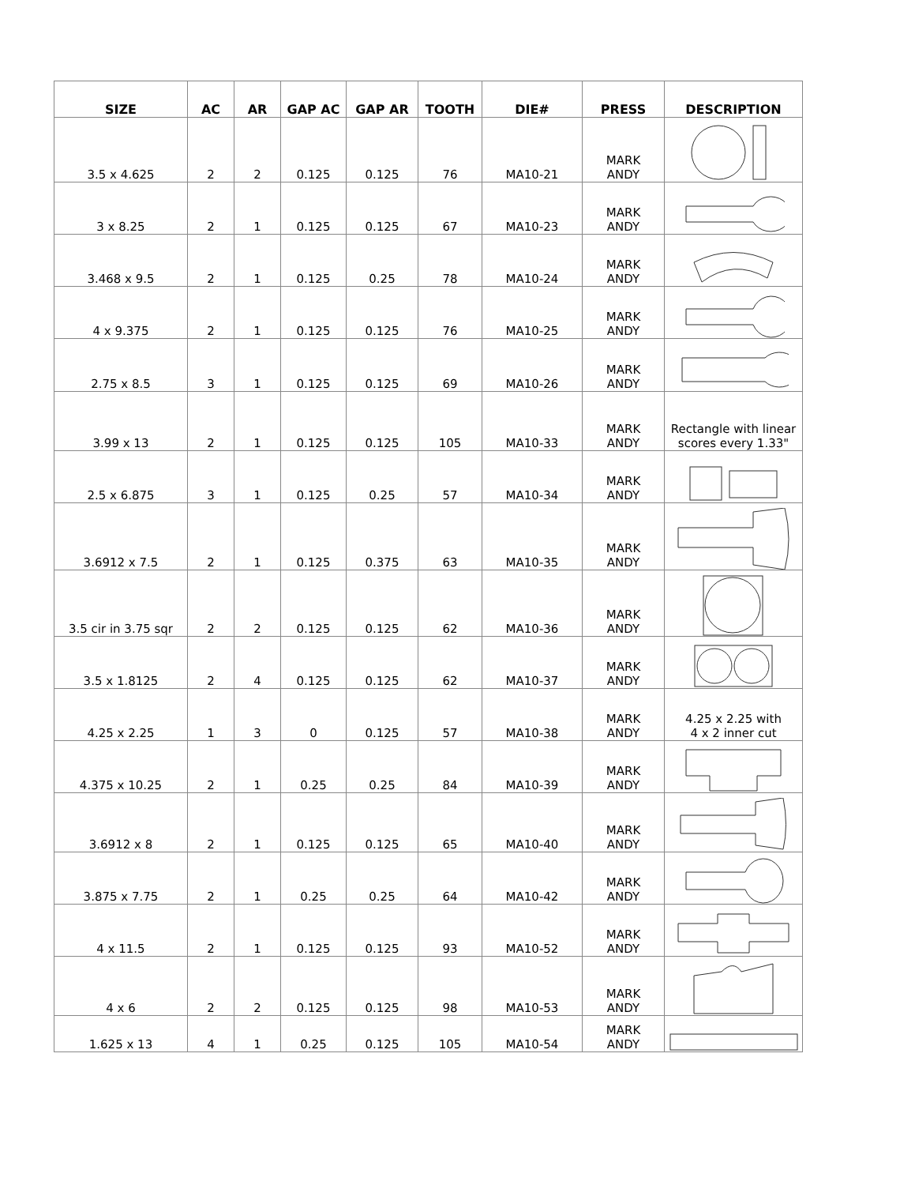| SIZE | AC | AR | GAP AC | GAP AR | TOOTH | DIE# | PRESS | DESCRIPTION |
| --- | --- | --- | --- | --- | --- | --- | --- | --- |
| 3.5 x 4.625 | 2 | 2 | 0.125 | 0.125 | 76 | MA10-21 | MARK ANDY | |
| 3 x 8.25 | 2 | 1 | 0.125 | 0.125 | 67 | MA10-23 | MARK ANDY | |
| 3.468 x 9.5 | 2 | 1 | 0.125 | 0.25 | 78 | MA10-24 | MARK ANDY | |
| 4 x 9.375 | 2 | 1 | 0.125 | 0.125 | 76 | MA10-25 | MARK ANDY | |
| 2.75 x 8.5 | 3 | 1 | 0.125 | 0.125 | 69 | MA10-26 | MARK ANDY | |
| 3.99 x 13 | 2 | 1 | 0.125 | 0.125 | 105 | MA10-33 | MARK ANDY | Rectangle with linear scores every 1.33" |
| 2.5 x 6.875 | 3 | 1 | 0.125 | 0.25 | 57 | MA10-34 | MARK ANDY | |
| 3.6912 x 7.5 | 2 | 1 | 0.125 | 0.375 | 63 | MA10-35 | MARK ANDY | |
| 3.5 cir in 3.75 sqr | 2 | 2 | 0.125 | 0.125 | 62 | MA10-36 | MARK ANDY | |
| 3.5 x 1.8125 | 2 | 4 | 0.125 | 0.125 | 62 | MA10-37 | MARK ANDY | |
| 4.25 x 2.25 | 1 | 3 | 0 | 0.125 | 57 | MA10-38 | MARK ANDY | 4.25 x 2.25 with 4 x 2 inner cut |
| 4.375 x 10.25 | 2 | 1 | 0.25 | 0.25 | 84 | MA10-39 | MARK ANDY | |
| 3.6912 x 8 | 2 | 1 | 0.125 | 0.125 | 65 | MA10-40 | MARK ANDY | |
| 3.875 x 7.75 | 2 | 1 | 0.25 | 0.25 | 64 | MA10-42 | MARK ANDY | |
| 4 x 11.5 | 2 | 1 | 0.125 | 0.125 | 93 | MA10-52 | MARK ANDY | |
| 4 x 6 | 2 | 2 | 0.125 | 0.125 | 98 | MA10-53 | MARK ANDY | |
| 1.625 x 13 | 4 | 1 | 0.25 | 0.125 | 105 | MA10-54 | MARK ANDY | |